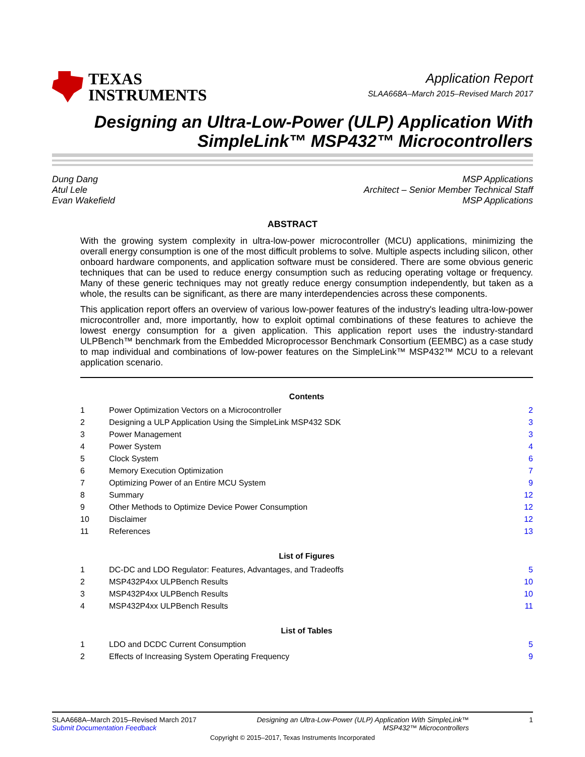TEXAS
INSTRUMENTS
Application Report
SLAA668A–March 2015–Revised March 2017
Designing an Ultra-Low-Power (ULP) Application With
SimpleLink™ MSP432™ Microcontrollers
Dung Dang
Atul Lele
Evan Wakefield
MSP Applications
Architect – Senior Member Technical Staff
MSP Applications
ABSTRACT
With the growing system complexity in ultra-low-power microcontroller (MCU) applications, minimizing the overall energy consumption is one of the most difficult problems to solve. Multiple aspects including silicon, other onboard hardware components, and application software must be considered. There are some obvious generic techniques that can be used to reduce energy consumption such as reducing operating voltage or frequency. Many of these generic techniques may not greatly reduce energy consumption independently, but taken as a whole, the results can be significant, as there are many interdependencies across these components.
This application report offers an overview of various low-power features of the industry's leading ultra-low-power microcontroller and, more importantly, how to exploit optimal combinations of these features to achieve the lowest energy consumption for a given application. This application report uses the industry-standard ULPBench™ benchmark from the Embedded Microprocessor Benchmark Consortium (EEMBC) as a case study to map individual and combinations of low-power features on the SimpleLink™ MSP432™ MCU to a relevant application scenario.
Contents
| 1 | Power Optimization Vectors on a Microcontroller | 2 |
| 2 | Designing a ULP Application Using the SimpleLink MSP432 SDK | 3 |
| 3 | Power Management | 3 |
| 4 | Power System | 4 |
| 5 | Clock System | 6 |
| 6 | Memory Execution Optimization | 7 |
| 7 | Optimizing Power of an Entire MCU System | 9 |
| 8 | Summary | 12 |
| 9 | Other Methods to Optimize Device Power Consumption | 12 |
| 10 | Disclaimer | 12 |
| 11 | References | 13 |
List of Figures
| 1 | DC-DC and LDO Regulator: Features, Advantages, and Tradeoffs | 5 |
| 2 | MSP432P4xx ULPBench Results | 10 |
| 3 | MSP432P4xx ULPBench Results | 10 |
| 4 | MSP432P4xx ULPBench Results | 11 |
List of Tables
| 1 | LDO and DCDC Current Consumption | 5 |
| 2 | Effects of Increasing System Operating Frequency | 9 |
SLAA668A–March 2015–Revised March 2017
Submit Documentation Feedback
Designing an Ultra-Low-Power (ULP) Application With SimpleLink™
MSP432™ Microcontrollers
1
Copyright © 2015–2017, Texas Instruments Incorporated